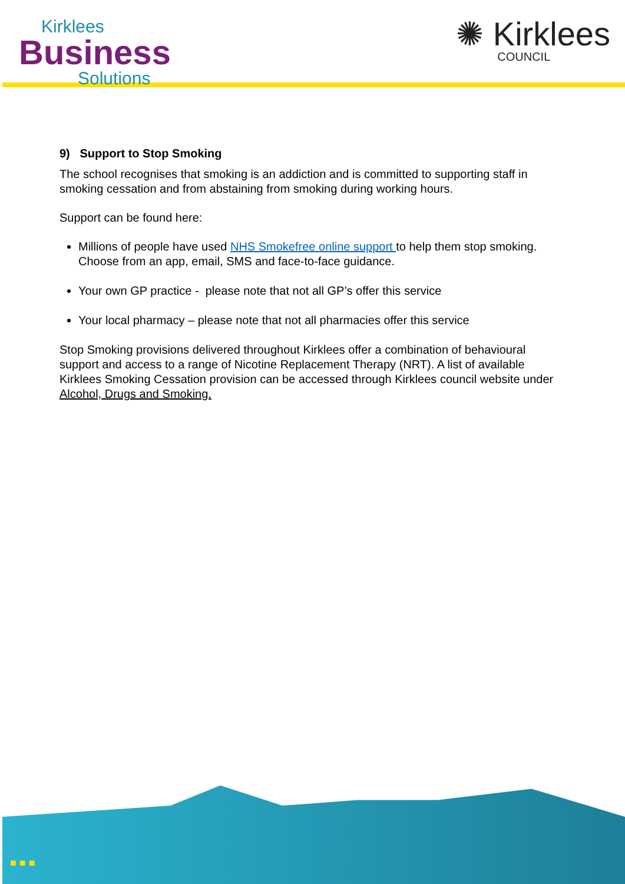Kirklees
Business
Solutions
✺ Kirklees
COUNCIL
9) Support to Stop Smoking
The school recognises that smoking is an addiction and is committed to supporting staff in smoking cessation and from abstaining from smoking during working hours.
Support can be found here:
Millions of people have used NHS Smokefree online support to help them stop smoking. Choose from an app, email, SMS and face-to-face guidance.
Your own GP practice - please note that not all GP’s offer this service
Your local pharmacy – please note that not all pharmacies offer this service
Stop Smoking provisions delivered throughout Kirklees offer a combination of behavioural support and access to a range of Nicotine Replacement Therapy (NRT). A list of available Kirklees Smoking Cessation provision can be accessed through Kirklees council website under Alcohol, Drugs and Smoking.
■ ■ ■